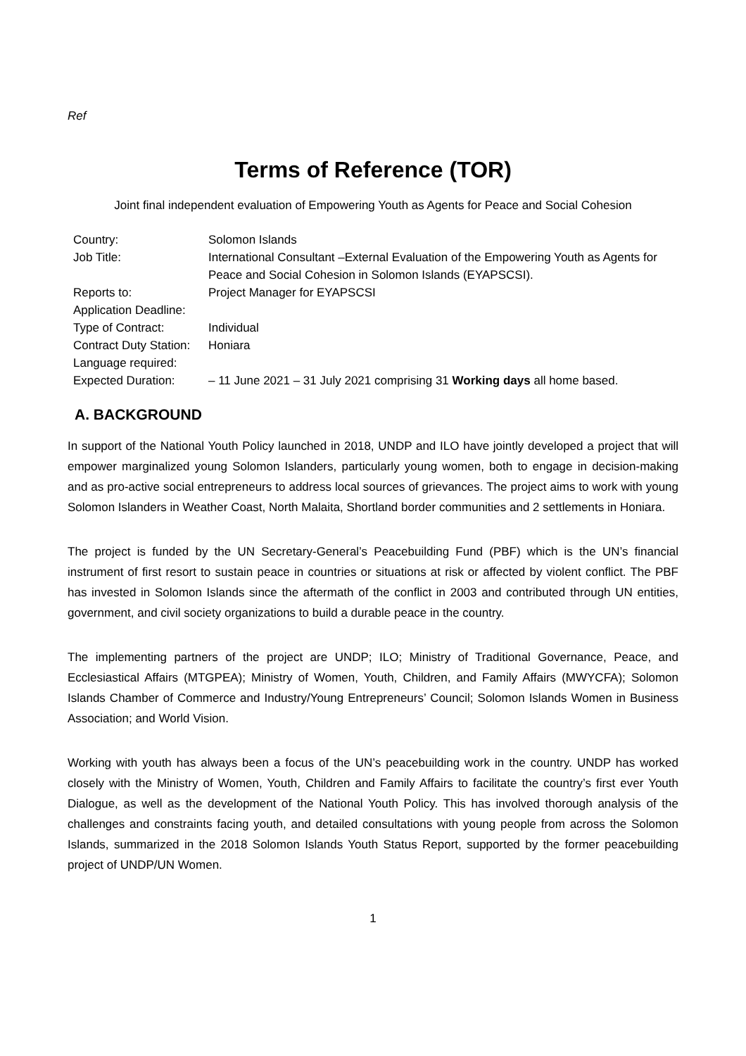Ref
Terms of Reference (TOR)
Joint final independent evaluation of Empowering Youth as Agents for Peace and Social Cohesion
| Country: | Solomon Islands |
| Job Title: | International Consultant –External Evaluation of the Empowering Youth as Agents for Peace and Social Cohesion in Solomon Islands (EYAPSCSI). |
| Reports to: | Project Manager for EYAPSCSI |
| Application Deadline: | |
| Type of Contract: | Individual |
| Contract Duty Station: | Honiara |
| Language required: | |
| Expected Duration: | – 11 June 2021 – 31 July 2021 comprising 31 Working days all home based. |
A. BACKGROUND
In support of the National Youth Policy launched in 2018, UNDP and ILO have jointly developed a project that will empower marginalized young Solomon Islanders, particularly young women, both to engage in decision-making and as pro-active social entrepreneurs to address local sources of grievances. The project aims to work with young Solomon Islanders in Weather Coast, North Malaita, Shortland border communities and 2 settlements in Honiara.
The project is funded by the UN Secretary-General’s Peacebuilding Fund (PBF) which is the UN’s financial instrument of first resort to sustain peace in countries or situations at risk or affected by violent conflict. The PBF has invested in Solomon Islands since the aftermath of the conflict in 2003 and contributed through UN entities, government, and civil society organizations to build a durable peace in the country.
The implementing partners of the project are UNDP; ILO; Ministry of Traditional Governance, Peace, and Ecclesiastical Affairs (MTGPEA); Ministry of Women, Youth, Children, and Family Affairs (MWYCFA); Solomon Islands Chamber of Commerce and Industry/Young Entrepreneurs’ Council; Solomon Islands Women in Business Association; and World Vision.
Working with youth has always been a focus of the UN’s peacebuilding work in the country. UNDP has worked closely with the Ministry of Women, Youth, Children and Family Affairs to facilitate the country’s first ever Youth Dialogue, as well as the development of the National Youth Policy. This has involved thorough analysis of the challenges and constraints facing youth, and detailed consultations with young people from across the Solomon Islands, summarized in the 2018 Solomon Islands Youth Status Report, supported by the former peacebuilding project of UNDP/UN Women.
1